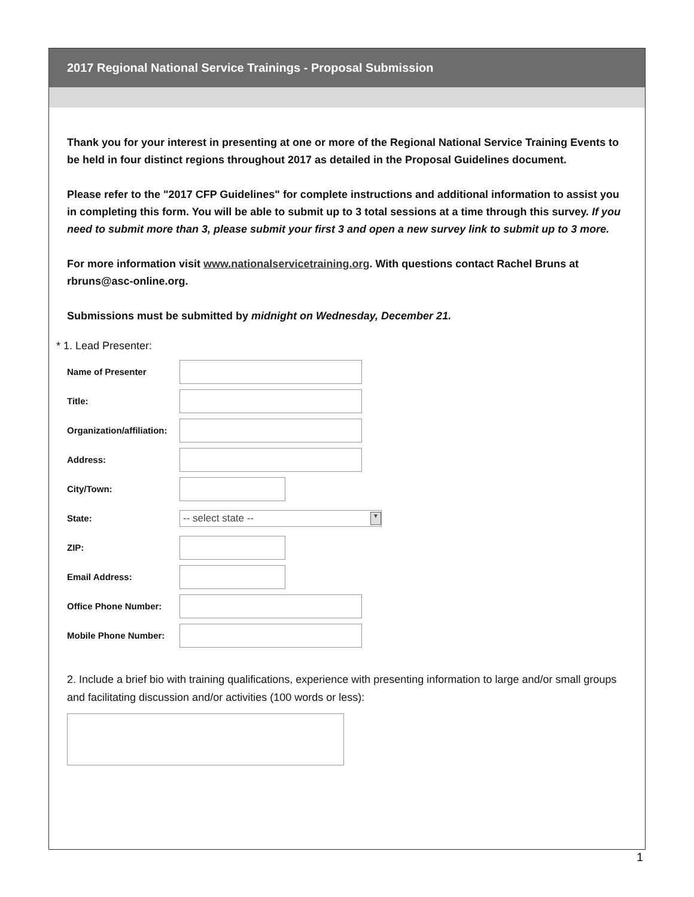2017 Regional National Service Trainings - Proposal Submission
Thank you for your interest in presenting at one or more of the Regional National Service Training Events to be held in four distinct regions throughout 2017 as detailed in the Proposal Guidelines document.
Please refer to the "2017 CFP Guidelines" for complete instructions and additional information to assist you in completing this form. You will be able to submit up to 3 total sessions at a time through this survey. If you need to submit more than 3, please submit your first 3 and open a new survey link to submit up to 3 more.
For more information visit www.nationalservicetraining.org. With questions contact Rachel Bruns at rbruns@asc-online.org.
Submissions must be submitted by midnight on Wednesday, December 21.
* 1. Lead Presenter:
| Name of Presenter | |
| Title: | |
| Organization/affiliation: | |
| Address: | |
| City/Town: | |
| State: | -- select state -- ▼ |
| ZIP: | |
| Email Address: | |
| Office Phone Number: | |
| Mobile Phone Number: | |
2. Include a brief bio with training qualifications, experience with presenting information to large and/or small groups and facilitating discussion and/or activities (100 words or less):
1